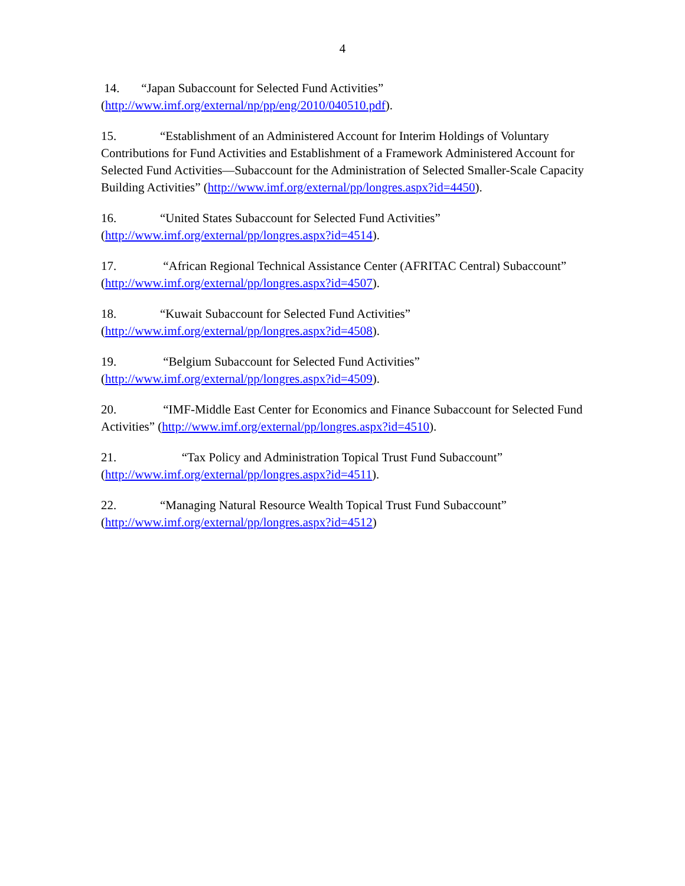4
14. “Japan Subaccount for Selected Fund Activities”
(http://www.imf.org/external/np/pp/eng/2010/040510.pdf).
15. “Establishment of an Administered Account for Interim Holdings of Voluntary Contributions for Fund Activities and Establishment of a Framework Administered Account for Selected Fund Activities—Subaccount for the Administration of Selected Smaller-Scale Capacity Building Activities” (http://www.imf.org/external/pp/longres.aspx?id=4450).
16. “United States Subaccount for Selected Fund Activities”
(http://www.imf.org/external/pp/longres.aspx?id=4514).
17. “African Regional Technical Assistance Center (AFRITAC Central) Subaccount” (http://www.imf.org/external/pp/longres.aspx?id=4507).
18. “Kuwait Subaccount for Selected Fund Activities”
(http://www.imf.org/external/pp/longres.aspx?id=4508).
19. “Belgium Subaccount for Selected Fund Activities”
(http://www.imf.org/external/pp/longres.aspx?id=4509).
20. “IMF-Middle East Center for Economics and Finance Subaccount for Selected Fund Activities” (http://www.imf.org/external/pp/longres.aspx?id=4510).
21. “Tax Policy and Administration Topical Trust Fund Subaccount”
(http://www.imf.org/external/pp/longres.aspx?id=4511).
22. “Managing Natural Resource Wealth Topical Trust Fund Subaccount”
(http://www.imf.org/external/pp/longres.aspx?id=4512)